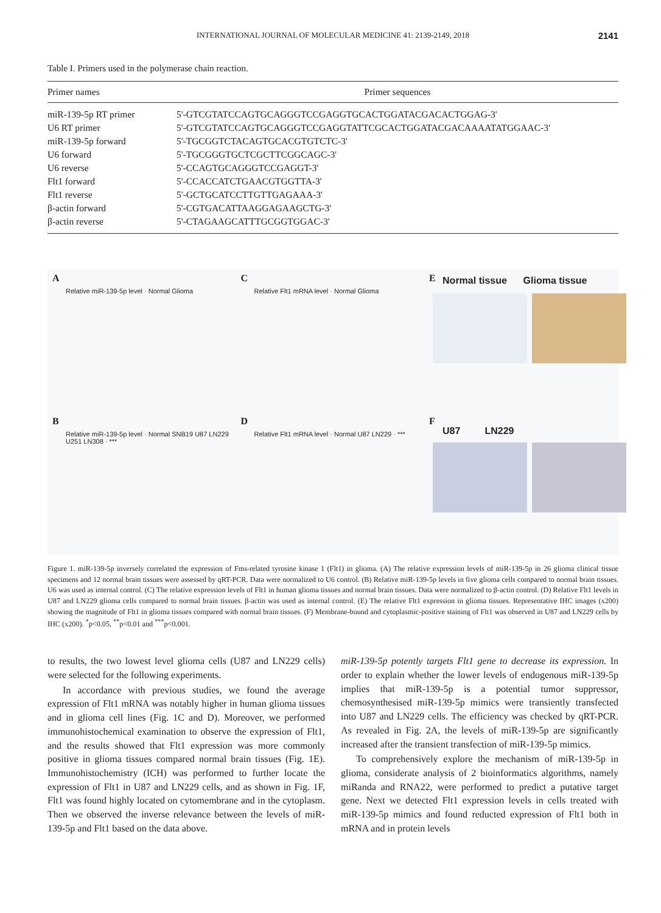INTERNATIONAL JOURNAL OF MOLECULAR MEDICINE 41: 2139-2149, 2018
2141
Table I. Primers used in the polymerase chain reaction.
| Primer names | Primer sequences |
| --- | --- |
| miR-139-5p RT primer | 5'-GTCGTATCCAGTGCAGGGTCCGAGGTGCACTGGATACGACACTGGAG-3' |
| U6 RT primer | 5'-GTCGTATCCAGTGCAGGGTCCGAGGTATTCGCACTGGATACGACAAAATATGGAAC-3' |
| miR-139-5p forward | 5'-TGCGGTCTACAGTGCACGTGTCTC-3' |
| U6 forward | 5'-TGCGGGTGCTCGCTTCGGCAGC-3' |
| U6 reverse | 5'-CCAGTGCAGGGTCCGAGGT-3' |
| Flt1 forward | 5'-CCACCATCTGAACGTGGTTA-3' |
| Flt1 reverse | 5'-GCTGCATCCTTGTTGAGAAA-3' |
| β-actin forward | 5'-CGTGACATTAAGGAGAAGCTG-3' |
| β-actin reverse | 5'-CTAGAAGCATTTGCGGTGGAC-3' |
A
Relative miR-139-5p level · Normal Glioma
C
Relative Flt1 mRNA level · Normal Glioma
E
Normal tissue Glioma tissue
B
Relative miR-139-5p level · Normal SNB19 U87 LN229 U251 LN308 · ***
D
Relative Flt1 mRNA level · Normal U87 LN229 · ***
F
U87 LN229
Figure 1. miR-139-5p inversely correlated the expression of Fms-related tyrosine kinase 1 (Flt1) in glioma. (A) The relative expression levels of miR-139-5p in 26 glioma clinical tissue specimens and 12 normal brain tissues were assessed by qRT-PCR. Data were normalized to U6 control. (B) Relative miR-139-5p levels in five glioma cells compared to normal brain tissues. U6 was used as internal control. (C) The relative expression levels of Flt1 in human glioma tissues and normal brain tissues. Data were normalized to β-actin control. (D) Relative Flt1 levels in U87 and LN229 glioma cells compared to normal brain tissues. β-actin was used as internal control. (E) The relative Flt1 expression in glioma tissues. Representative IHC images (x200) showing the magnitude of Flt1 in glioma tissues compared with normal brain tissues. (F) Membrane-bound and cytoplasmic-positive staining of Flt1 was observed in U87 and LN229 cells by IHC (x200). <sup>*</sup>p<0.05, <sup>**</sup>p<0.01 and <sup>***</sup>p<0.001.
to results, the two lowest level glioma cells (U87 and LN229 cells) were selected for the following experiments.
In accordance with previous studies, we found the average expression of Flt1 mRNA was notably higher in human glioma tissues and in glioma cell lines (Fig. 1C and D). Moreover, we performed immunohistochemical examination to observe the expression of Flt1, and the results showed that Flt1 expression was more commonly positive in glioma tissues compared normal brain tissues (Fig. 1E). Immunohistochemistry (ICH) was performed to further locate the expression of Flt1 in U87 and LN229 cells, and as shown in Fig. 1F, Flt1 was found highly located on cytomembrane and in the cytoplasm. Then we observed the inverse relevance between the levels of miR-139-5p and Flt1 based on the data above.
miR-139-5p potently targets Flt1 gene to decrease its expression. In order to explain whether the lower levels of endogenous miR-139-5p implies that miR-139-5p is a potential tumor suppressor, chemosynthesised miR-139-5p mimics were transiently transfected into U87 and LN229 cells. The efficiency was checked by qRT-PCR. As revealed in Fig. 2A, the levels of miR-139-5p are significantly increased after the transient transfection of miR-139-5p mimics.
To comprehensively explore the mechanism of miR-139-5p in glioma, considerate analysis of 2 bioinformatics algorithms, namely miRanda and RNA22, were performed to predict a putative target gene. Next we detected Flt1 expression levels in cells treated with miR-139-5p mimics and found reducted expression of Flt1 both in mRNA and in protein levels